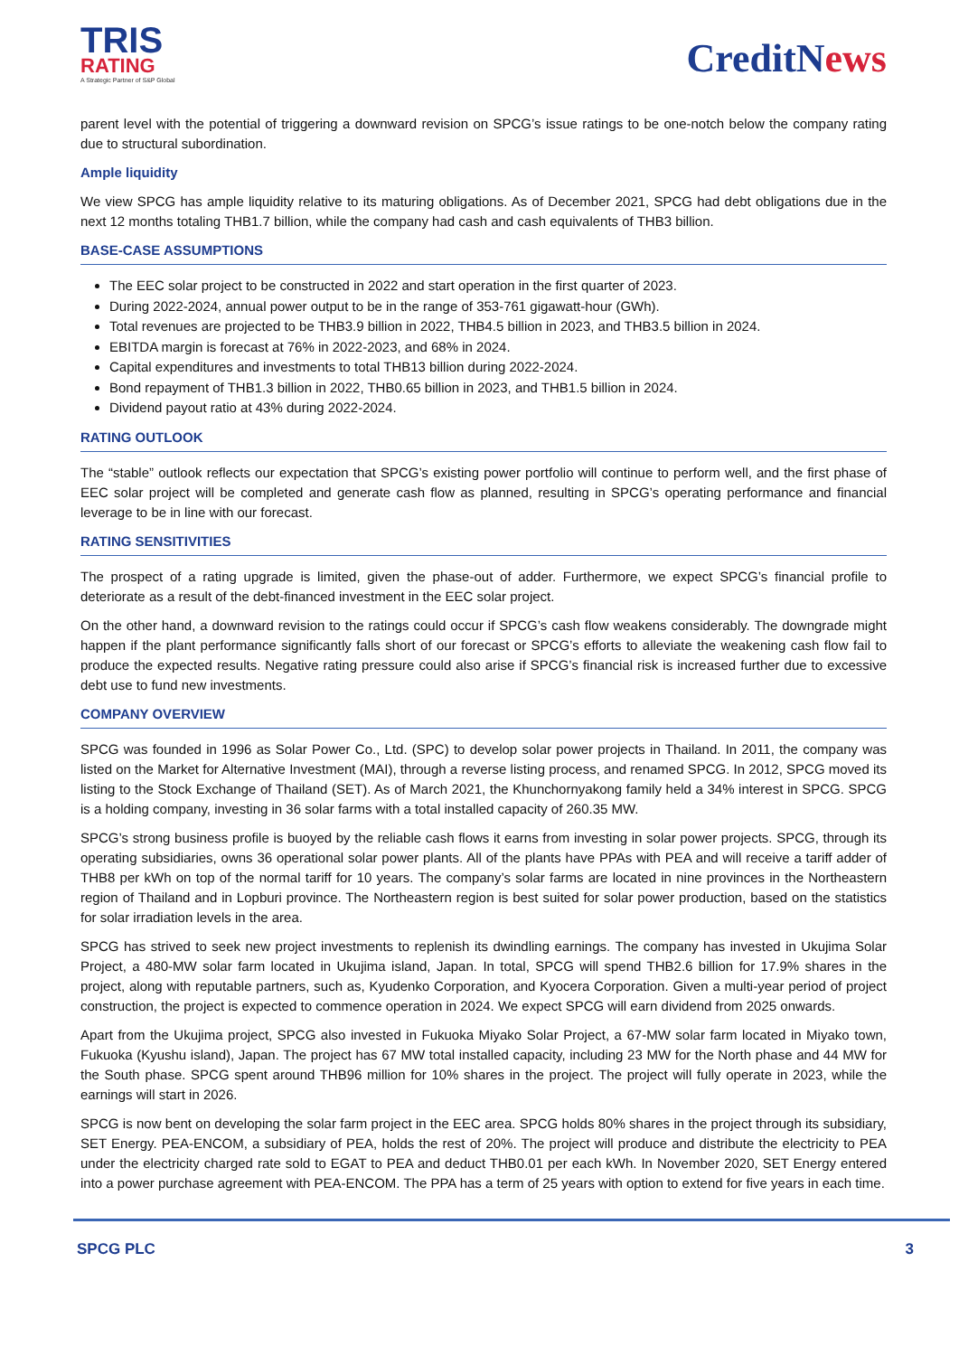TRIS
RATING
A Strategic Partner of S&P Global
CreditNews
parent level with the potential of triggering a downward revision on SPCG’s issue ratings to be one-notch below the company rating due to structural subordination.
Ample liquidity
We view SPCG has ample liquidity relative to its maturing obligations. As of December 2021, SPCG had debt obligations due in the next 12 months totaling THB1.7 billion, while the company had cash and cash equivalents of THB3 billion.
BASE-CASE ASSUMPTIONS
The EEC solar project to be constructed in 2022 and start operation in the first quarter of 2023.
During 2022-2024, annual power output to be in the range of 353-761 gigawatt-hour (GWh).
Total revenues are projected to be THB3.9 billion in 2022, THB4.5 billion in 2023, and THB3.5 billion in 2024.
EBITDA margin is forecast at 76% in 2022-2023, and 68% in 2024.
Capital expenditures and investments to total THB13 billion during 2022-2024.
Bond repayment of THB1.3 billion in 2022, THB0.65 billion in 2023, and THB1.5 billion in 2024.
Dividend payout ratio at 43% during 2022-2024.
RATING OUTLOOK
The “stable” outlook reflects our expectation that SPCG’s existing power portfolio will continue to perform well, and the first phase of EEC solar project will be completed and generate cash flow as planned, resulting in SPCG’s operating performance and financial leverage to be in line with our forecast.
RATING SENSITIVITIES
The prospect of a rating upgrade is limited, given the phase-out of adder. Furthermore, we expect SPCG’s financial profile to deteriorate as a result of the debt-financed investment in the EEC solar project.
On the other hand, a downward revision to the ratings could occur if SPCG’s cash flow weakens considerably. The downgrade might happen if the plant performance significantly falls short of our forecast or SPCG’s efforts to alleviate the weakening cash flow fail to produce the expected results. Negative rating pressure could also arise if SPCG’s financial risk is increased further due to excessive debt use to fund new investments.
COMPANY OVERVIEW
SPCG was founded in 1996 as Solar Power Co., Ltd. (SPC) to develop solar power projects in Thailand. In 2011, the company was listed on the Market for Alternative Investment (MAI), through a reverse listing process, and renamed SPCG. In 2012, SPCG moved its listing to the Stock Exchange of Thailand (SET). As of March 2021, the Khunchornyakong family held a 34% interest in SPCG. SPCG is a holding company, investing in 36 solar farms with a total installed capacity of 260.35 MW.
SPCG’s strong business profile is buoyed by the reliable cash flows it earns from investing in solar power projects. SPCG, through its operating subsidiaries, owns 36 operational solar power plants. All of the plants have PPAs with PEA and will receive a tariff adder of THB8 per kWh on top of the normal tariff for 10 years. The company’s solar farms are located in nine provinces in the Northeastern region of Thailand and in Lopburi province. The Northeastern region is best suited for solar power production, based on the statistics for solar irradiation levels in the area.
SPCG has strived to seek new project investments to replenish its dwindling earnings. The company has invested in Ukujima Solar Project, a 480-MW solar farm located in Ukujima island, Japan. In total, SPCG will spend THB2.6 billion for 17.9% shares in the project, along with reputable partners, such as, Kyudenko Corporation, and Kyocera Corporation. Given a multi-year period of project construction, the project is expected to commence operation in 2024. We expect SPCG will earn dividend from 2025 onwards.
Apart from the Ukujima project, SPCG also invested in Fukuoka Miyako Solar Project, a 67-MW solar farm located in Miyako town, Fukuoka (Kyushu island), Japan. The project has 67 MW total installed capacity, including 23 MW for the North phase and 44 MW for the South phase. SPCG spent around THB96 million for 10% shares in the project. The project will fully operate in 2023, while the earnings will start in 2026.
SPCG is now bent on developing the solar farm project in the EEC area. SPCG holds 80% shares in the project through its subsidiary, SET Energy. PEA-ENCOM, a subsidiary of PEA, holds the rest of 20%. The project will produce and distribute the electricity to PEA under the electricity charged rate sold to EGAT to PEA and deduct THB0.01 per each kWh. In November 2020, SET Energy entered into a power purchase agreement with PEA-ENCOM. The PPA has a term of 25 years with option to extend for five years in each time.
SPCG PLC 3